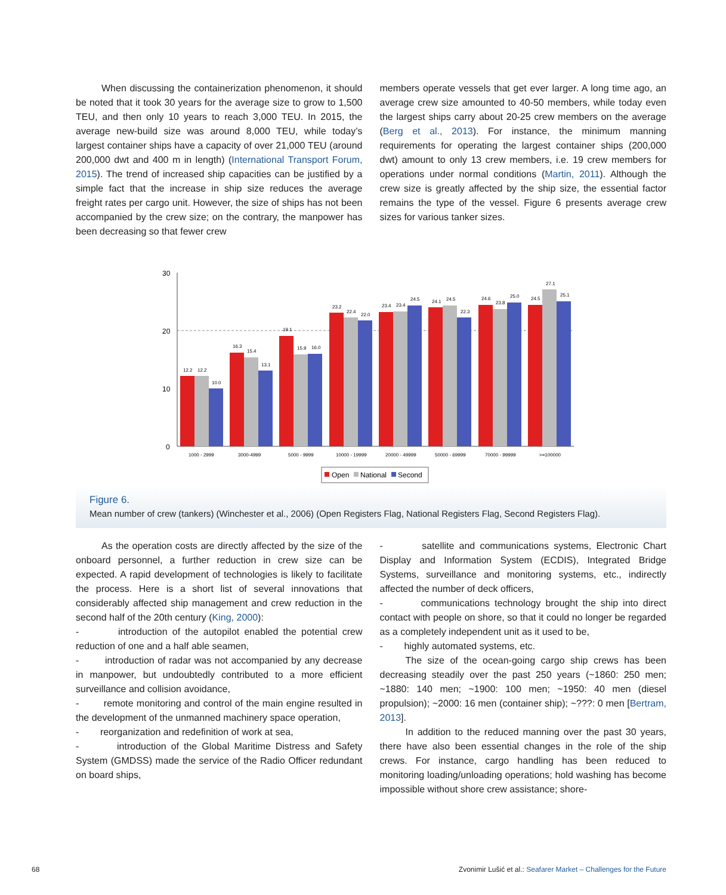When discussing the containerization phenomenon, it should be noted that it took 30 years for the average size to grow to 1,500 TEU, and then only 10 years to reach 3,000 TEU. In 2015, the average new-build size was around 8,000 TEU, while today’s largest container ships have a capacity of over 21,000 TEU (around 200,000 dwt and 400 m in length) (International Transport Forum, 2015). The trend of increased ship capacities can be justified by a simple fact that the increase in ship size reduces the average freight rates per cargo unit. However, the size of ships has not been accompanied by the crew size; on the contrary, the manpower has been decreasing so that fewer crew
members operate vessels that get ever larger. A long time ago, an average crew size amounted to 40-50 members, while today even the largest ships carry about 20-25 crew members on the average (Berg et al., 2013). For instance, the minimum manning requirements for operating the largest container ships (200,000 dwt) amount to only 13 crew members, i.e. 19 crew members for operations under normal conditions (Martin, 2011). Although the crew size is greatly affected by the ship size, the essential factor remains the type of the vessel. Figure 6 presents average crew sizes for various tanker sizes.
30
20
10
0
12.2
12.2
10.0
16.3
15.4
13.1
19.1
15.9
16.0
23.2
22.4
22.0
23.4
23.4
24.5
24.1
24.5
22.3
24.6
23.8
25.0
24.5
27.1
25.1
1000 - 2999
3000-4999
5000 - 9999
10000 - 19999
20000 - 49999
50000 - 69999
70000 - 99999
>=100000
Open
National
Second
Figure 6.
Mean number of crew (tankers) (Winchester et al., 2006) (Open Registers Flag, National Registers Flag, Second Registers Flag).
As the operation costs are directly affected by the size of the onboard personnel, a further reduction in crew size can be expected. A rapid development of technologies is likely to facilitate the process. Here is a short list of several innovations that considerably affected ship management and crew reduction in the second half of the 20th century (King, 2000):
- introduction of the autopilot enabled the potential crew reduction of one and a half able seamen,
- introduction of radar was not accompanied by any decrease in manpower, but undoubtedly contributed to a more efficient surveillance and collision avoidance,
- remote monitoring and control of the main engine resulted in the development of the unmanned machinery space operation,
- reorganization and redefinition of work at sea,
- introduction of the Global Maritime Distress and Safety System (GMDSS) made the service of the Radio Officer redundant on board ships,
- satellite and communications systems, Electronic Chart Display and Information System (ECDIS), Integrated Bridge Systems, surveillance and monitoring systems, etc., indirectly affected the number of deck officers,
- communications technology brought the ship into direct contact with people on shore, so that it could no longer be regarded as a completely independent unit as it used to be,
- highly automated systems, etc.
The size of the ocean-going cargo ship crews has been decreasing steadily over the past 250 years (~1860: 250 men; ~1880: 140 men; ~1900: 100 men; ~1950: 40 men (diesel propulsion); ~2000: 16 men (container ship); ~???: 0 men [Bertram, 2013].
In addition to the reduced manning over the past 30 years, there have also been essential changes in the role of the ship crews. For instance, cargo handling has been reduced to monitoring loading/unloading operations; hold washing has become impossible without shore crew assistance; shore-
68 Zvonimir Lušić et al.: Seafarer Market – Challenges for the Future